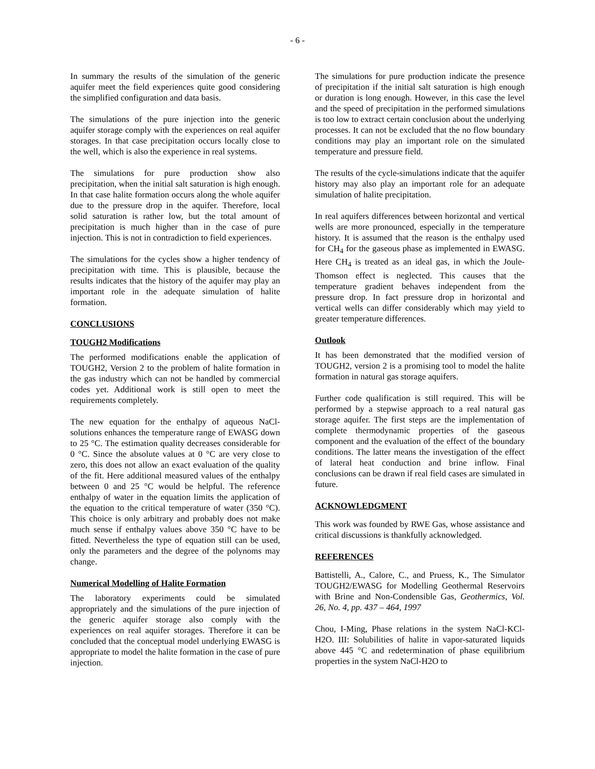- 6 -
In summary the results of the simulation of the generic aquifer meet the field experiences quite good considering the simplified configuration and data basis.
The simulations of the pure injection into the generic aquifer storage comply with the experiences on real aquifer storages. In that case precipitation occurs locally close to the well, which is also the experience in real systems.
The simulations for pure production show also precipitation, when the initial salt saturation is high enough. In that case halite formation occurs along the whole aquifer due to the pressure drop in the aquifer. Therefore, local solid saturation is rather low, but the total amount of precipitation is much higher than in the case of pure injection. This is not in contradiction to field experiences.
The simulations for the cycles show a higher tendency of precipitation with time. This is plausible, because the results indicates that the history of the aquifer may play an important role in the adequate simulation of halite formation.
CONCLUSIONS
TOUGH2 Modifications
The performed modifications enable the application of TOUGH2, Version 2 to the problem of halite formation in the gas industry which can not be handled by commercial codes yet. Additional work is still open to meet the requirements completely.
The new equation for the enthalpy of aqueous NaCl-solutions enhances the temperature range of EWASG down to 25 °C. The estimation quality decreases considerable for 0 °C. Since the absolute values at 0 °C are very close to zero, this does not allow an exact evaluation of the quality of the fit. Here additional measured values of the enthalpy between 0 and 25 °C would be helpful. The reference enthalpy of water in the equation limits the application of the equation to the critical temperature of water (350 °C). This choice is only arbitrary and probably does not make much sense if enthalpy values above 350 °C have to be fitted. Nevertheless the type of equation still can be used, only the parameters and the degree of the polynoms may change.
Numerical Modelling of Halite Formation
The laboratory experiments could be simulated appropriately and the simulations of the pure injection of the generic aquifer storage also comply with the experiences on real aquifer storages. Therefore it can be concluded that the conceptual model underlying EWASG is appropriate to model the halite formation in the case of pure injection.
The simulations for pure production indicate the presence of precipitation if the initial salt saturation is high enough or duration is long enough. However, in this case the level and the speed of precipitation in the performed simulations is too low to extract certain conclusion about the underlying processes. It can not be excluded that the no flow boundary conditions may play an important role on the simulated temperature and pressure field.
The results of the cycle-simulations indicate that the aquifer history may also play an important role for an adequate simulation of halite precipitation.
In real aquifers differences between horizontal and vertical wells are more pronounced, especially in the temperature history. It is assumed that the reason is the enthalpy used for CH<sub>4</sub> for the gaseous phase as implemented in EWASG. Here CH<sub>4</sub> is treated as an ideal gas, in which the Joule-Thomson effect is neglected. This causes that the temperature gradient behaves independent from the pressure drop. In fact pressure drop in horizontal and vertical wells can differ considerably which may yield to greater temperature differences.
Outlook
It has been demonstrated that the modified version of TOUGH2, version 2 is a promising tool to model the halite formation in natural gas storage aquifers.
Further code qualification is still required. This will be performed by a stepwise approach to a real natural gas storage aquifer. The first steps are the implementation of complete thermodynamic properties of the gaseous component and the evaluation of the effect of the boundary conditions. The latter means the investigation of the effect of lateral heat conduction and brine inflow. Final conclusions can be drawn if real field cases are simulated in future.
ACKNOWLEDGMENT
This work was founded by RWE Gas, whose assistance and critical discussions is thankfully acknowledged.
REFERENCES
Battistelli, A., Calore, C., and Pruess, K., The Simulator TOUGH2/EWASG for Modelling Geothermal Reservoirs with Brine and Non-Condensible Gas, Geothermics, Vol. 26, No. 4, pp. 437 – 464, 1997
Chou, I-Ming, Phase relations in the system NaCl-KCl-H2O. III: Solubilities of halite in vapor-saturated liquids above 445 °C and redetermination of phase equilibrium properties in the system NaCl-H2O to